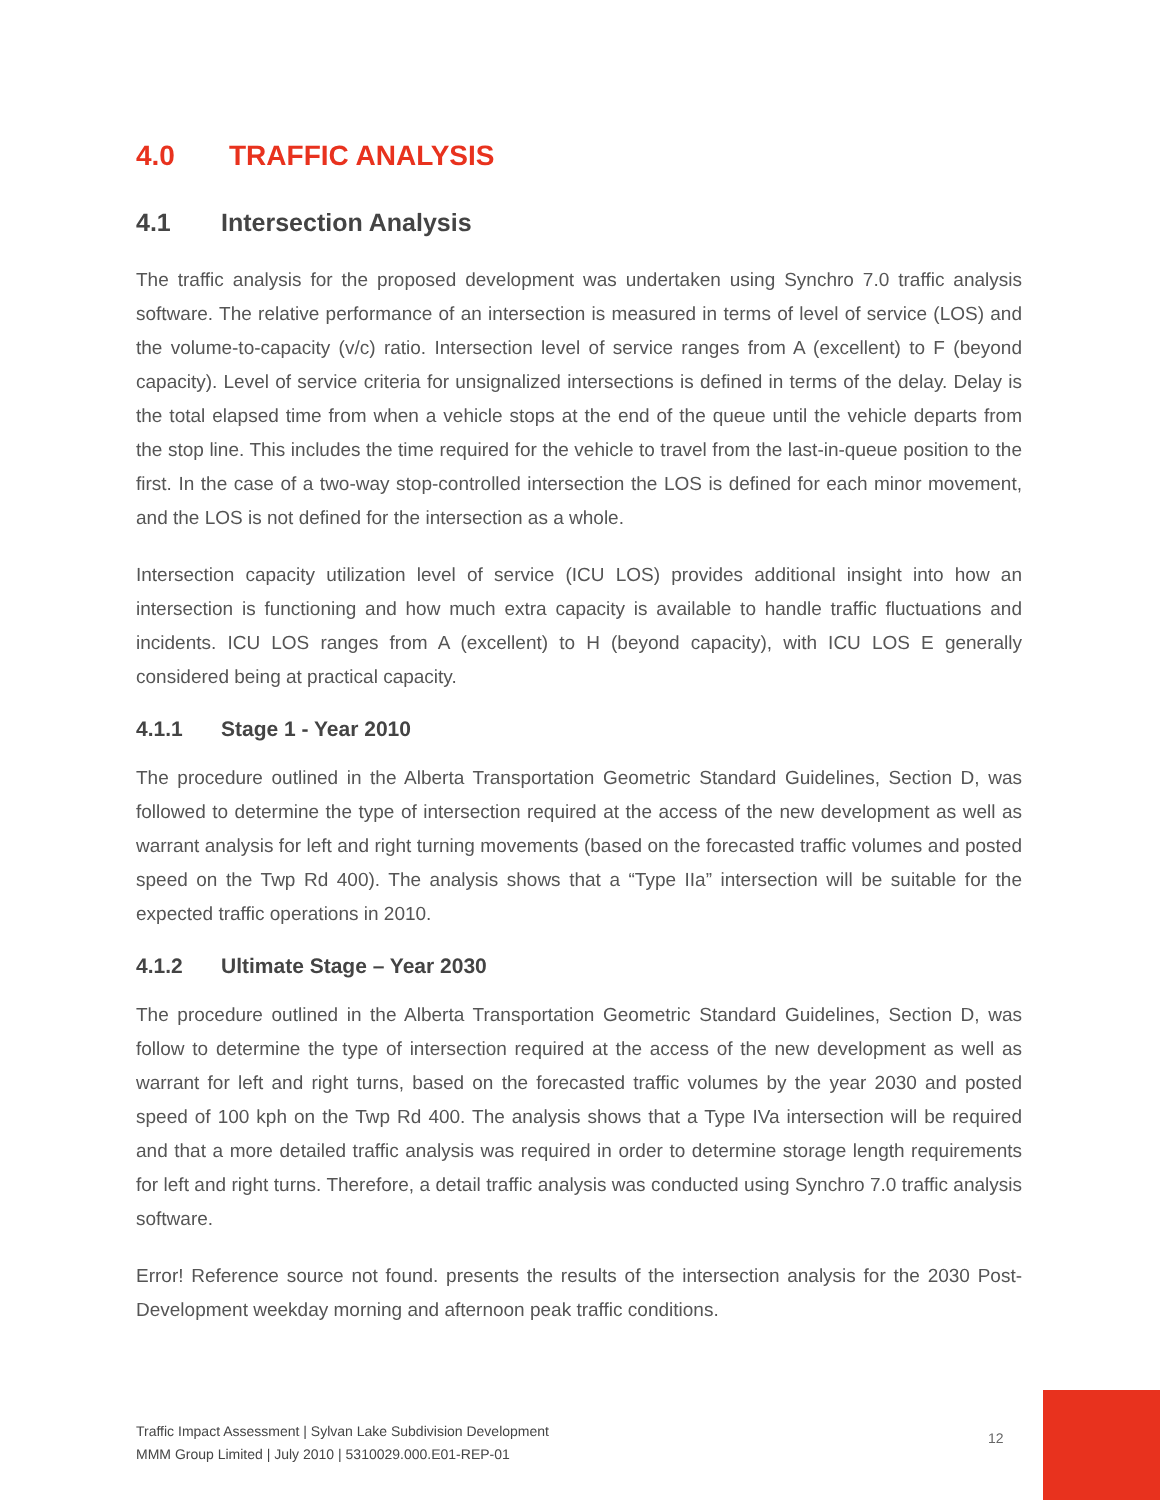4.0 TRAFFIC ANALYSIS
4.1 Intersection Analysis
The traffic analysis for the proposed development was undertaken using Synchro 7.0 traffic analysis software. The relative performance of an intersection is measured in terms of level of service (LOS) and the volume-to-capacity (v/c) ratio. Intersection level of service ranges from A (excellent) to F (beyond capacity). Level of service criteria for unsignalized intersections is defined in terms of the delay. Delay is the total elapsed time from when a vehicle stops at the end of the queue until the vehicle departs from the stop line. This includes the time required for the vehicle to travel from the last-in-queue position to the first. In the case of a two-way stop-controlled intersection the LOS is defined for each minor movement, and the LOS is not defined for the intersection as a whole.
Intersection capacity utilization level of service (ICU LOS) provides additional insight into how an intersection is functioning and how much extra capacity is available to handle traffic fluctuations and incidents. ICU LOS ranges from A (excellent) to H (beyond capacity), with ICU LOS E generally considered being at practical capacity.
4.1.1 Stage 1 - Year 2010
The procedure outlined in the Alberta Transportation Geometric Standard Guidelines, Section D, was followed to determine the type of intersection required at the access of the new development as well as warrant analysis for left and right turning movements (based on the forecasted traffic volumes and posted speed on the Twp Rd 400). The analysis shows that a “Type IIa” intersection will be suitable for the expected traffic operations in 2010.
4.1.2 Ultimate Stage – Year 2030
The procedure outlined in the Alberta Transportation Geometric Standard Guidelines, Section D, was follow to determine the type of intersection required at the access of the new development as well as warrant for left and right turns, based on the forecasted traffic volumes by the year 2030 and posted speed of 100 kph on the Twp Rd 400. The analysis shows that a Type IVa intersection will be required and that a more detailed traffic analysis was required in order to determine storage length requirements for left and right turns. Therefore, a detail traffic analysis was conducted using Synchro 7.0 traffic analysis software.
Error! Reference source not found. presents the results of the intersection analysis for the 2030 Post-Development weekday morning and afternoon peak traffic conditions.
Traffic Impact Assessment | Sylvan Lake Subdivision Development
MMM Group Limited | July 2010 | 5310029.000.E01-REP-01
12